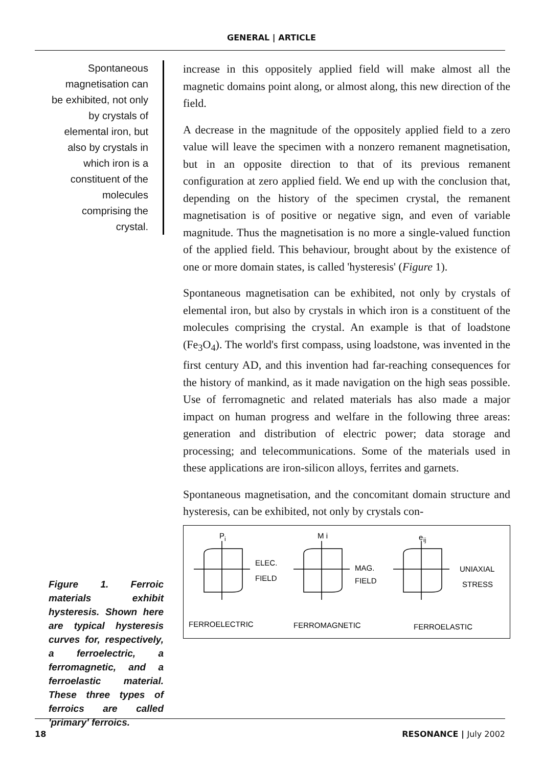GENERAL | ARTICLE
Spontaneous magnetisation can be exhibited, not only by crystals of elemental iron, but also by crystals in which iron is a constituent of the molecules comprising the crystal.
Figure 1. Ferroic materials exhibit hysteresis. Shown here are typical hysteresis curves for, respectively, a ferroelectric, a ferromagnetic, and a ferroelastic material. These three types of ferroics are called 'primary' ferroics.
increase in this oppositely applied field will make almost all the magnetic domains point along, or almost along, this new direction of the field.
A decrease in the magnitude of the oppositely applied field to a zero value will leave the specimen with a nonzero remanent magnetisation, but in an opposite direction to that of its previous remanent configuration at zero applied field. We end up with the conclusion that, depending on the history of the specimen crystal, the remanent magnetisation is of positive or negative sign, and even of variable magnitude. Thus the magnetisation is no more a single-valued function of the applied field. This behaviour, brought about by the existence of one or more domain states, is called 'hysteresis' (Figure 1).
Spontaneous magnetisation can be exhibited, not only by crystals of elemental iron, but also by crystals in which iron is a constituent of the molecules comprising the crystal. An example is that of loadstone (Fe<sub>3</sub>O<sub>4</sub>). The world's first compass, using loadstone, was invented in the first century AD, and this invention had far-reaching consequences for the history of mankind, as it made navigation on the high seas possible. Use of ferromagnetic and related materials has also made a major impact on human progress and welfare in the following three areas: generation and distribution of electric power; data storage and processing; and telecommunications. Some of the materials used in these applications are iron-silicon alloys, ferrites and garnets.
Spontaneous magnetisation, and the concomitant domain structure and hysteresis, can be exhibited, not only by crystals con-
P
i
ELEC.
FIELD
M i
MAG.
FIELD
e
ij
UNIAXIAL
STRESS
FERROELECTRIC
FERROMAGNETIC
FERROELASTIC
18 RESONANCE | July 2002